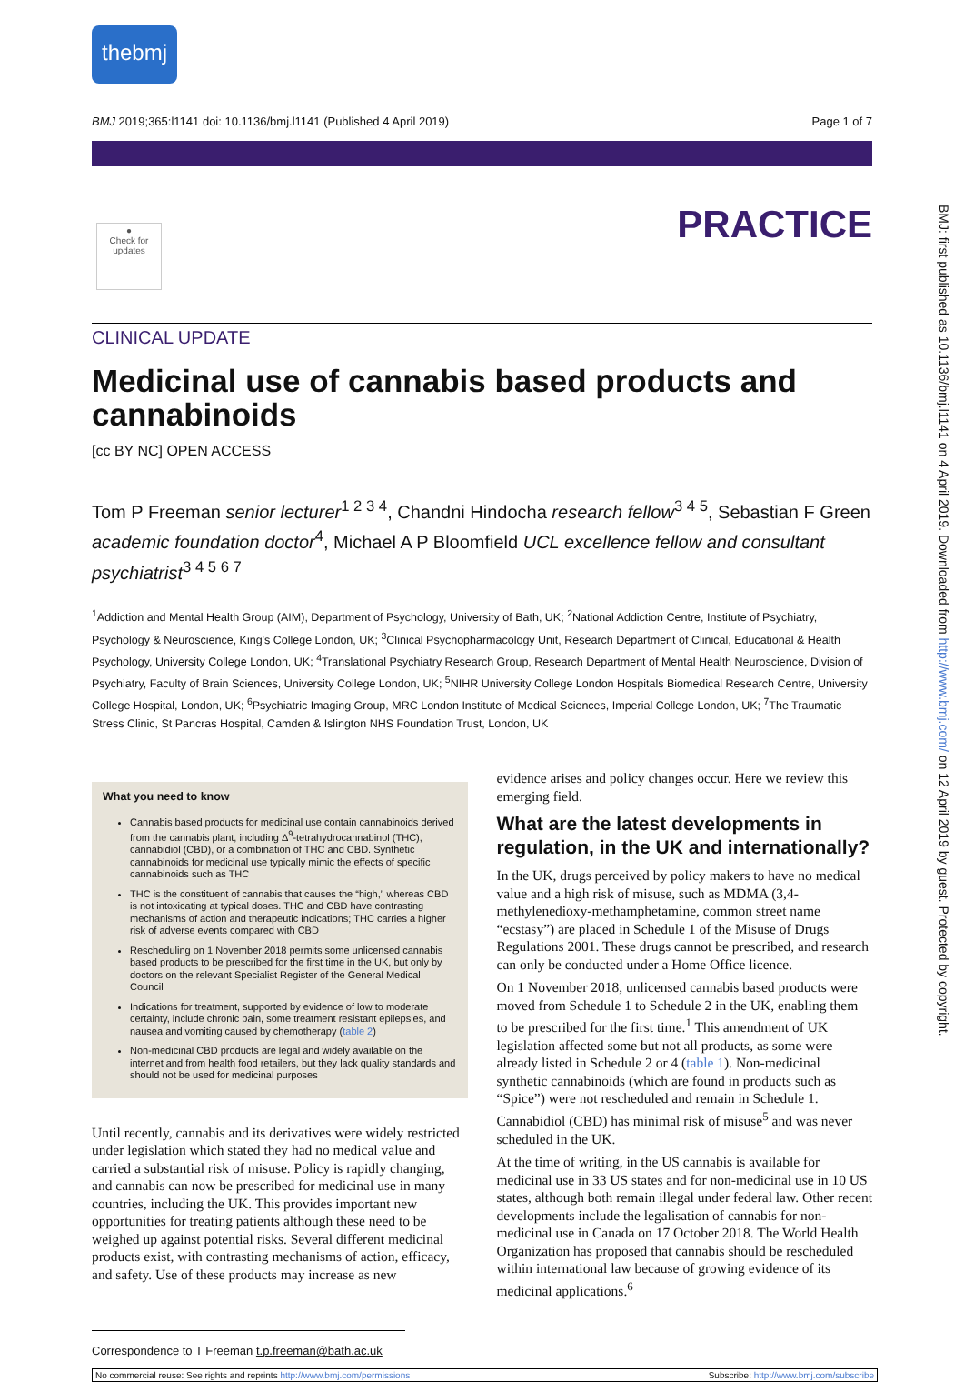thebmj
BMJ 2019;365:l1141 doi: 10.1136/bmj.l1141 (Published 4 April 2019) Page 1 of 7
●
Check for updates
PRACTICE
CLINICAL UPDATE
Medicinal use of cannabis based products and cannabinoids
[cc BY NC] OPEN ACCESS
Tom P Freeman senior lecturer<sup>1 2 3 4</sup>, Chandni Hindocha research fellow<sup>3 4 5</sup>, Sebastian F Green academic foundation doctor<sup>4</sup>, Michael A P Bloomfield UCL excellence fellow and consultant psychiatrist<sup>3 4 5 6 7</sup>
<sup>1</sup> Addiction and Mental Health Group (AIM), Department of Psychology, University of Bath, UK; <sup>2</sup>National Addiction Centre, Institute of Psychiatry, Psychology & Neuroscience, King's College London, UK; <sup>3</sup>Clinical Psychopharmacology Unit, Research Department of Clinical, Educational & Health Psychology, University College London, UK; <sup>4</sup>Translational Psychiatry Research Group, Research Department of Mental Health Neuroscience, Division of Psychiatry, Faculty of Brain Sciences, University College London, UK; <sup>5</sup>NIHR University College London Hospitals Biomedical Research Centre, University College Hospital, London, UK; <sup>6</sup>Psychiatric Imaging Group, MRC London Institute of Medical Sciences, Imperial College London, UK; <sup>7</sup>The Traumatic Stress Clinic, St Pancras Hospital, Camden & Islington NHS Foundation Trust, London, UK
What you need to know
Cannabis based products for medicinal use contain cannabinoids derived from the cannabis plant, including Δ<sup>9</sup>-tetrahydrocannabinol (THC), cannabidiol (CBD), or a combination of THC and CBD. Synthetic cannabinoids for medicinal use typically mimic the effects of specific cannabinoids such as THC
THC is the constituent of cannabis that causes the “high,” whereas CBD is not intoxicating at typical doses. THC and CBD have contrasting mechanisms of action and therapeutic indications; THC carries a higher risk of adverse events compared with CBD
Rescheduling on 1 November 2018 permits some unlicensed cannabis based products to be prescribed for the first time in the UK, but only by doctors on the relevant Specialist Register of the General Medical Council
Indications for treatment, supported by evidence of low to moderate certainty, include chronic pain, some treatment resistant epilepsies, and nausea and vomiting caused by chemotherapy (table 2)
Non-medicinal CBD products are legal and widely available on the internet and from health food retailers, but they lack quality standards and should not be used for medicinal purposes
Until recently, cannabis and its derivatives were widely restricted under legislation which stated they had no medical value and carried a substantial risk of misuse. Policy is rapidly changing, and cannabis can now be prescribed for medicinal use in many countries, including the UK. This provides important new opportunities for treating patients although these need to be weighed up against potential risks. Several different medicinal products exist, with contrasting mechanisms of action, efficacy, and safety. Use of these products may increase as new
evidence arises and policy changes occur. Here we review this emerging field.
What are the latest developments in regulation, in the UK and internationally?
In the UK, drugs perceived by policy makers to have no medical value and a high risk of misuse, such as MDMA (3,4-methylenedioxy-methamphetamine, common street name “ecstasy”) are placed in Schedule 1 of the Misuse of Drugs Regulations 2001. These drugs cannot be prescribed, and research can only be conducted under a Home Office licence.
On 1 November 2018, unlicensed cannabis based products were moved from Schedule 1 to Schedule 2 in the UK, enabling them to be prescribed for the first time.<sup>1</sup> This amendment of UK legislation affected some but not all products, as some were already listed in Schedule 2 or 4 (table 1). Non-medicinal synthetic cannabinoids (which are found in products such as “Spice”) were not rescheduled and remain in Schedule 1. Cannabidiol (CBD) has minimal risk of misuse<sup>5</sup> and was never scheduled in the UK.
At the time of writing, in the US cannabis is available for medicinal use in 33 US states and for non-medicinal use in 10 US states, although both remain illegal under federal law. Other recent developments include the legalisation of cannabis for non-medicinal use in Canada on 17 October 2018. The World Health Organization has proposed that cannabis should be rescheduled within international law because of growing evidence of its medicinal applications.<sup>6</sup>
Correspondence to T Freeman t.p.freeman@bath.ac.uk
No commercial reuse: See rights and reprints http://www.bmj.com/permissions Subscribe: http://www.bmj.com/subscribe
BMJ: first published as 10.1136/bmj.l1141 on 4 April 2019. Downloaded from http://www.bmj.com/ on 12 April 2019 by guest. Protected by copyright.